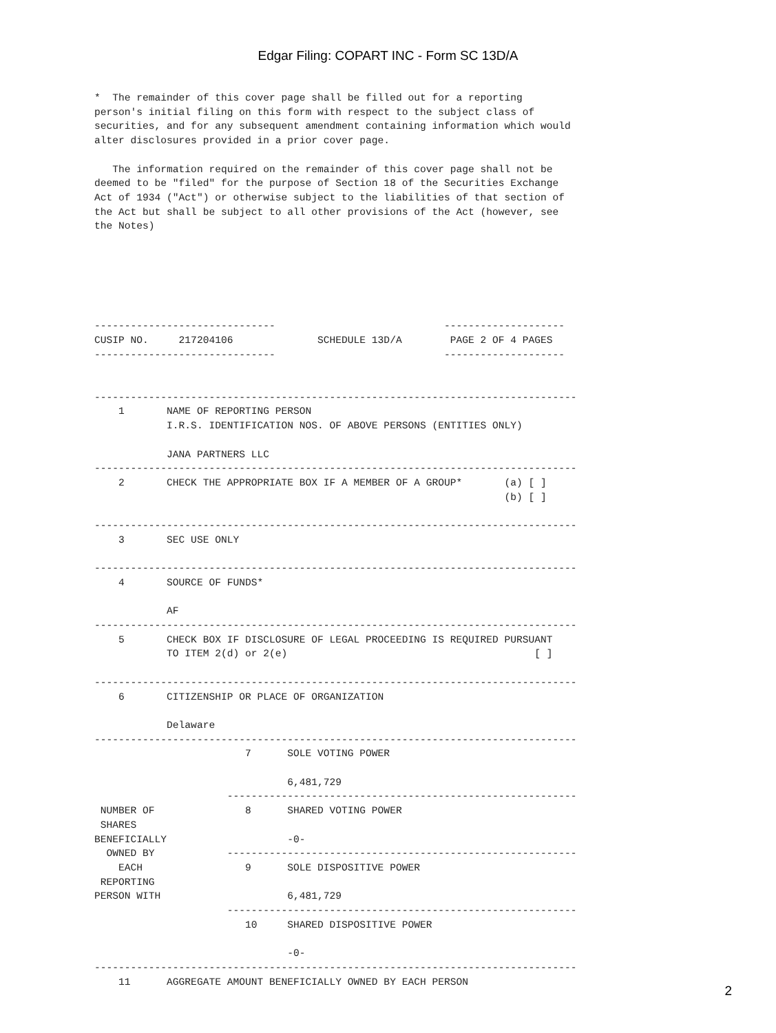Edgar Filing: COPART INC - Form SC 13D/A
*  The remainder of this cover page shall be filled out for a reporting
person's initial filing on this form with respect to the subject class of
securities, and for any subsequent amendment containing information which would
alter disclosures provided in a prior cover page.

   The information required on the remainder of this cover page shall not be
deemed to be "filed" for the purpose of Section 18 of the Securities Exchange
Act of 1934 ("Act") or otherwise subject to the liabilities of that section of
the Act but shall be subject to all other provisions of the Act (however, see
the Notes)






------------------------------                            --------------------
CUSIP NO.     217204106              SCHEDULE 13D/A        PAGE 2 OF 4 PAGES
------------------------------                            --------------------


--------------------------------------------------------------------------------
    1       NAME OF REPORTING PERSON
            I.R.S. IDENTIFICATION NOS. OF ABOVE PERSONS (ENTITIES ONLY)

            JANA PARTNERS LLC
--------------------------------------------------------------------------------
    2       CHECK THE APPROPRIATE BOX IF A MEMBER OF A GROUP*       (a) [ ]
                                                                    (b) [ ]

--------------------------------------------------------------------------------
    3       SEC USE ONLY

--------------------------------------------------------------------------------
    4       SOURCE OF FUNDS*

            AF
--------------------------------------------------------------------------------
    5       CHECK BOX IF DISCLOSURE OF LEGAL PROCEEDING IS REQUIRED PURSUANT
            TO ITEM 2(d) or 2(e)                                         [ ]

--------------------------------------------------------------------------------
    6       CITIZENSHIP OR PLACE OF ORGANIZATION

            Delaware
--------------------------------------------------------------------------------
                         7      SOLE VOTING POWER

                                6,481,729
                      ----------------------------------------------------------
 NUMBER OF               8      SHARED VOTING POWER
 SHARES
BENEFICIALLY                    -0-
  OWNED BY            ----------------------------------------------------------
    EACH                 9      SOLE DISPOSITIVE POWER
 REPORTING
PERSON WITH                     6,481,729
                      ----------------------------------------------------------
                         10     SHARED DISPOSITIVE POWER

                                -0-
--------------------------------------------------------------------------------
    11      AGGREGATE AMOUNT BENEFICIALLY OWNED BY EACH PERSON
2